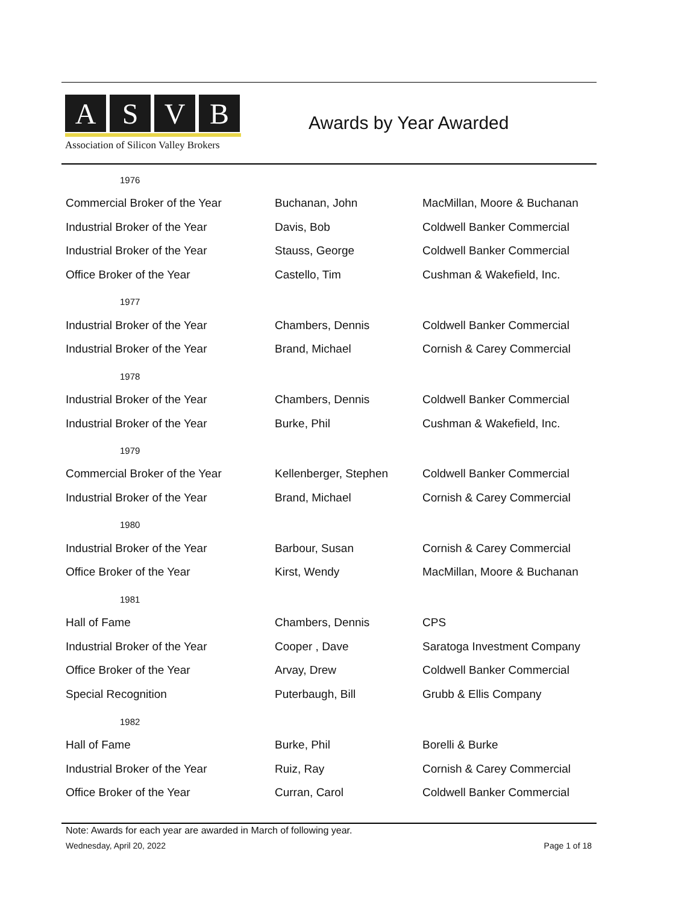ASVB
Association of Silicon Valley Brokers
Awards by Year Awarded
| 1976 | | |
| Commercial Broker of the Year | Buchanan, John | MacMillan, Moore & Buchanan |
| Industrial Broker of the Year | Davis, Bob | Coldwell Banker Commercial |
| Industrial Broker of the Year | Stauss, George | Coldwell Banker Commercial |
| Office Broker of the Year | Castello, Tim | Cushman & Wakefield, Inc. |
| 1977 | | |
| Industrial Broker of the Year | Chambers, Dennis | Coldwell Banker Commercial |
| Industrial Broker of the Year | Brand, Michael | Cornish & Carey Commercial |
| 1978 | | |
| Industrial Broker of the Year | Chambers, Dennis | Coldwell Banker Commercial |
| Industrial Broker of the Year | Burke, Phil | Cushman & Wakefield, Inc. |
| 1979 | | |
| Commercial Broker of the Year | Kellenberger, Stephen | Coldwell Banker Commercial |
| Industrial Broker of the Year | Brand, Michael | Cornish & Carey Commercial |
| 1980 | | |
| Industrial Broker of the Year | Barbour, Susan | Cornish & Carey Commercial |
| Office Broker of the Year | Kirst, Wendy | MacMillan, Moore & Buchanan |
| 1981 | | |
| Hall of Fame | Chambers, Dennis | CPS |
| Industrial Broker of the Year | Cooper , Dave | Saratoga Investment Company |
| Office Broker of the Year | Arvay, Drew | Coldwell Banker Commercial |
| Special Recognition | Puterbaugh, Bill | Grubb & Ellis Company |
| 1982 | | |
| Hall of Fame | Burke, Phil | Borelli & Burke |
| Industrial Broker of the Year | Ruiz, Ray | Cornish & Carey Commercial |
| Office Broker of the Year | Curran, Carol | Coldwell Banker Commercial |
Note: Awards for each year are awarded in March of following year.
Wednesday, April 20, 2022 Page 1 of 18